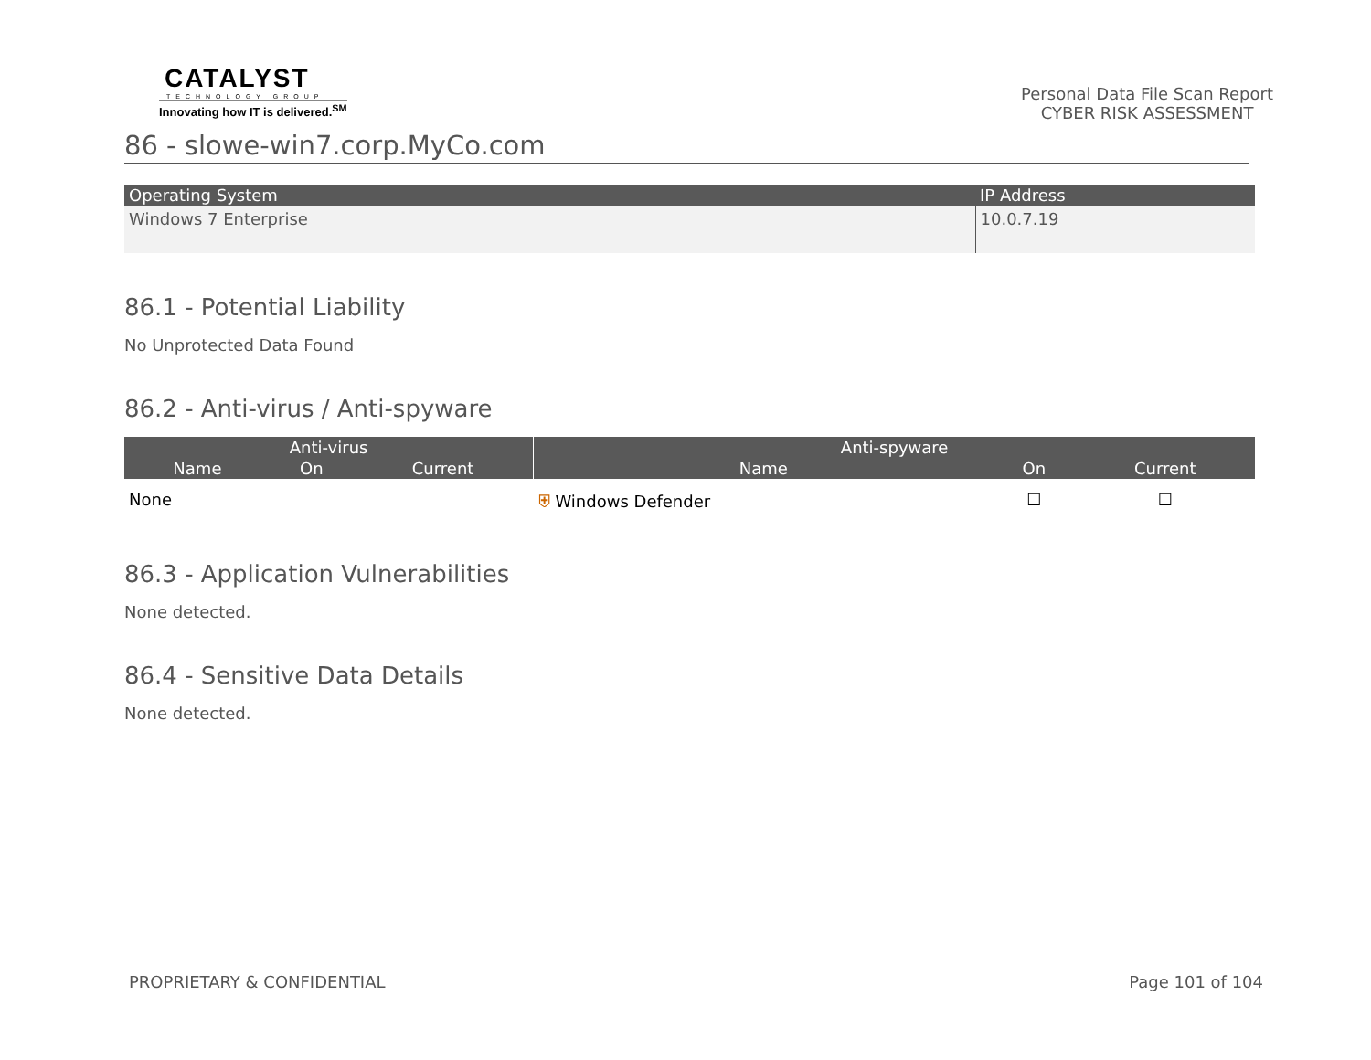CATALYST
TECHNOLOGY GROUP
Innovating how IT is delivered.<sup>SM</sup>
Personal Data File Scan Report
CYBER RISK ASSESSMENT
86 - slowe-win7.corp.MyCo.com
| Operating System | IP Address |
| --- | --- |
| Windows 7 Enterprise | 10.0.7.19 |
86.1 - Potential Liability
No Unprotected Data Found
86.2 - Anti-virus / Anti-spyware
| Anti-virus | | | Anti-spyware | | |
| --- | --- | --- | --- | --- | --- |
| Name | On | Current | Name | On | Current |
| None | | | ⛨ Windows Defender | ☐ | ☐ |
86.3 - Application Vulnerabilities
None detected.
86.4 - Sensitive Data Details
None detected.
PROPRIETARY & CONFIDENTIAL Page 101 of 104